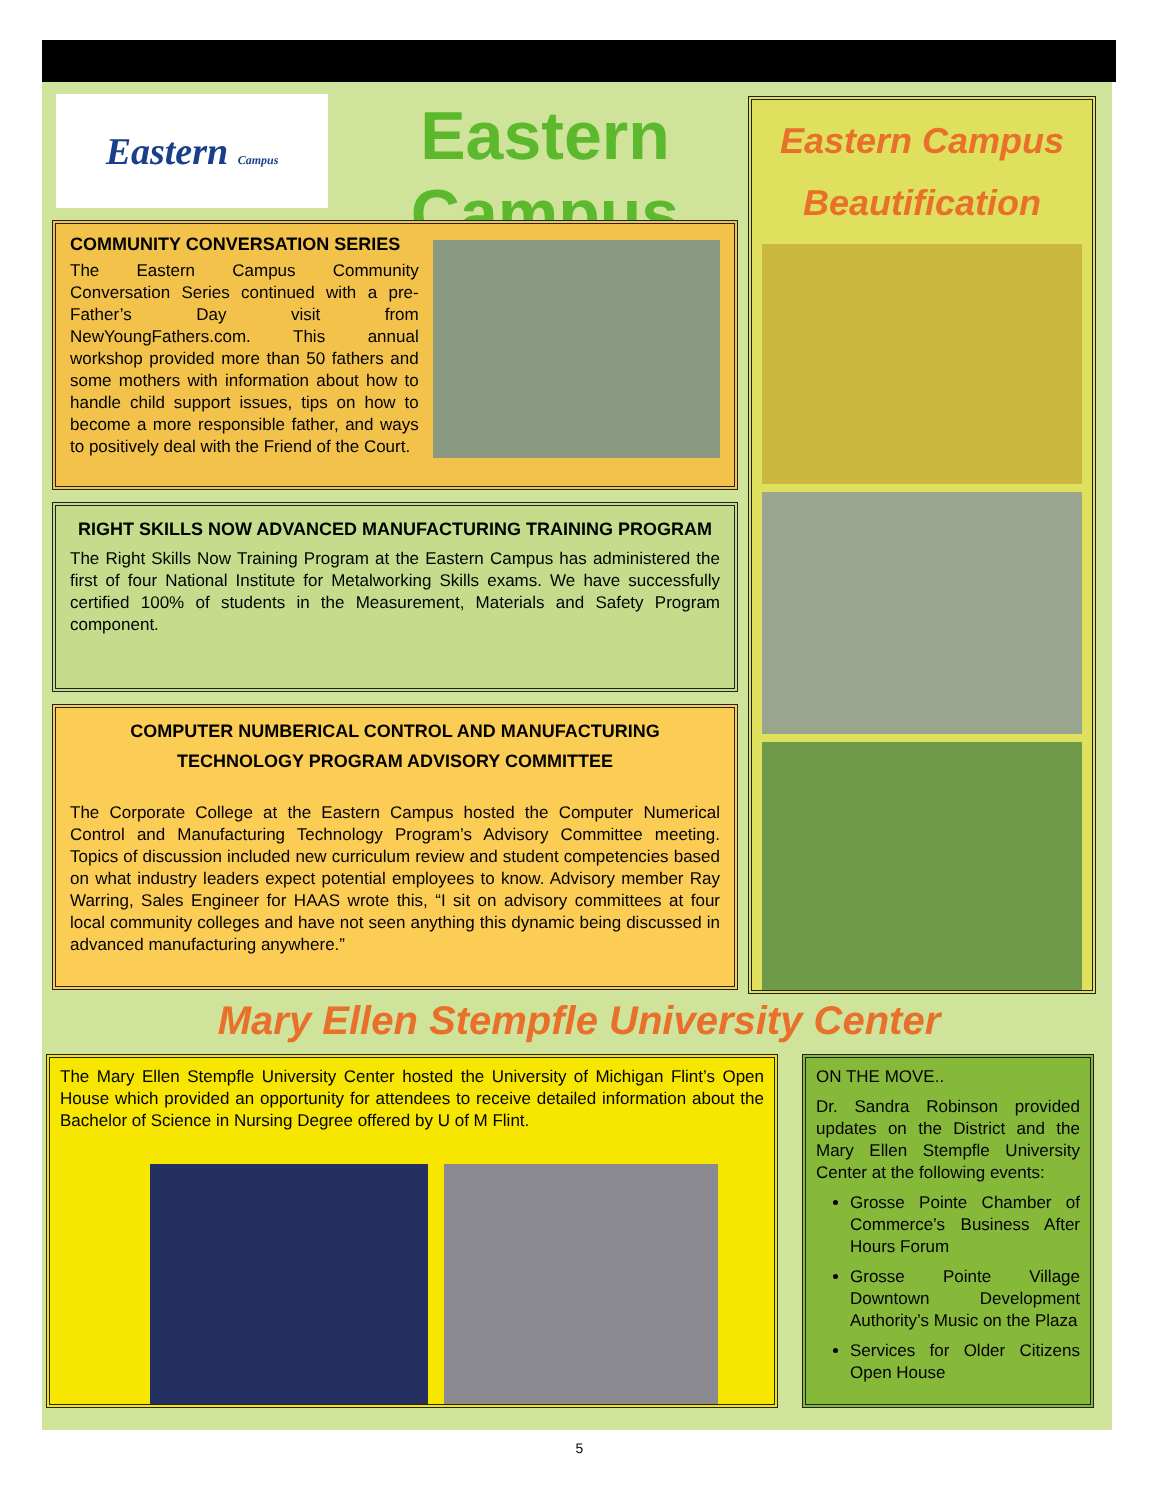Eastern Campus
Eastern Campus
COMMUNITY CONVERSATION SERIES
The Eastern Campus Community Conversation Series continued with a pre-Father’s Day visit from NewYoungFathers.com. This annual workshop provided more than 50 fathers and some mothers with information about how to handle child support issues, tips on how to become a more responsible father, and ways to positively deal with the Friend of the Court.
RIGHT SKILLS NOW ADVANCED MANUFACTURING TRAINING PROGRAM
The Right Skills Now Training Program at the Eastern Campus has administered the first of four National Institute for Metalworking Skills exams. We have successfully certified 100% of students in the Measurement, Materials and Safety Program component.
COMPUTER NUMBERICAL CONTROL AND MANUFACTURING TECHNOLOGY PROGRAM ADVISORY COMMITTEE
The Corporate College at the Eastern Campus hosted the Computer Numerical Control and Manufacturing Technology Program’s Advisory Committee meeting. Topics of discussion included new curriculum review and student competencies based on what industry leaders expect potential employees to know. Advisory member Ray Warring, Sales Engineer for HAAS wrote this, “I sit on advisory committees at four local community colleges and have not seen anything this dynamic being discussed in advanced manufacturing anywhere.”
Eastern Campus
Beautification
Mary Ellen Stempfle University Center
The Mary Ellen Stempfle University Center hosted the University of Michigan Flint’s Open House which provided an opportunity for attendees to receive detailed information about the Bachelor of Science in Nursing Degree offered by U of M Flint.
ON THE MOVE..
Dr. Sandra Robinson provided updates on the District and the Mary Ellen Stempfle University Center at the following events:
Grosse Pointe Chamber of Commerce’s Business After Hours Forum
Grosse Pointe Village Downtown Development Authority’s Music on the Plaza
Services for Older Citizens Open House
5